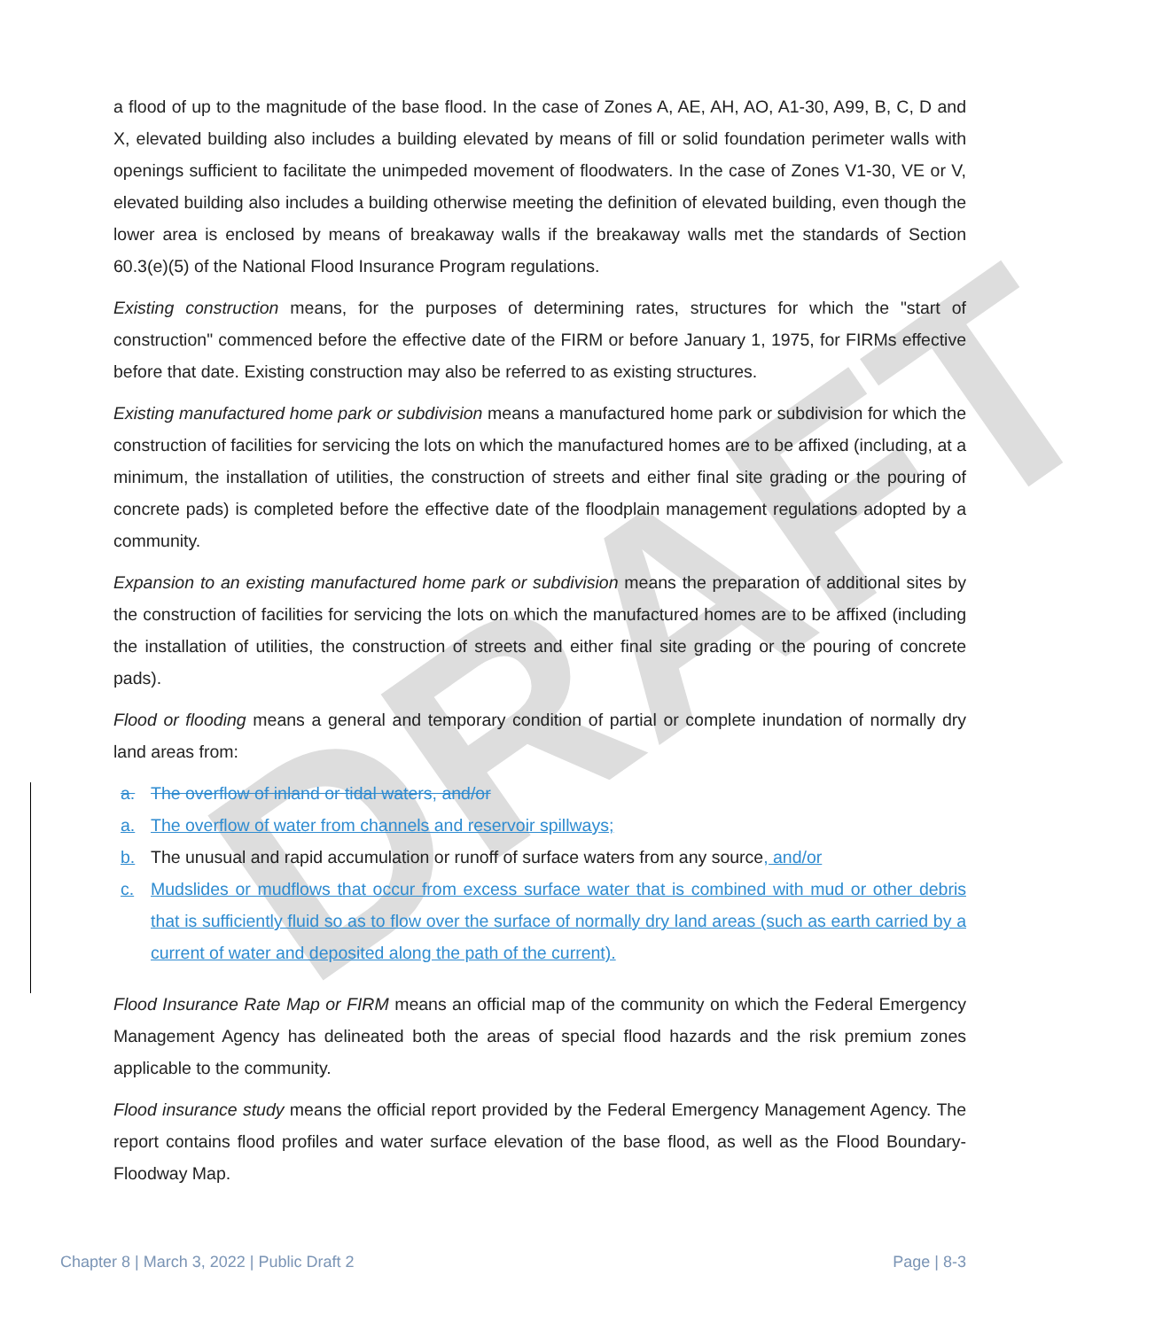DRAFT
a flood of up to the magnitude of the base flood. In the case of Zones A, AE, AH, AO, A1-30, A99, B, C, D and X, elevated building also includes a building elevated by means of fill or solid foundation perimeter walls with openings sufficient to facilitate the unimpeded movement of floodwaters. In the case of Zones V1-30, VE or V, elevated building also includes a building otherwise meeting the definition of elevated building, even though the lower area is enclosed by means of breakaway walls if the breakaway walls met the standards of Section 60.3(e)(5) of the National Flood Insurance Program regulations.
Existing construction means, for the purposes of determining rates, structures for which the "start of construction" commenced before the effective date of the FIRM or before January 1, 1975, for FIRMs effective before that date. Existing construction may also be referred to as existing structures.
Existing manufactured home park or subdivision means a manufactured home park or subdivision for which the construction of facilities for servicing the lots on which the manufactured homes are to be affixed (including, at a minimum, the installation of utilities, the construction of streets and either final site grading or the pouring of concrete pads) is completed before the effective date of the floodplain management regulations adopted by a community.
Expansion to an existing manufactured home park or subdivision means the preparation of additional sites by the construction of facilities for servicing the lots on which the manufactured homes are to be affixed (including the installation of utilities, the construction of streets and either final site grading or the pouring of concrete pads).
Flood or flooding means a general and temporary condition of partial or complete inundation of normally dry land areas from:
a. The overflow of inland or tidal waters, and/or
a. The overflow of water from channels and reservoir spillways;
b. The unusual and rapid accumulation or runoff of surface waters from any source, and/or
c. Mudslides or mudflows that occur from excess surface water that is combined with mud or other debris that is sufficiently fluid so as to flow over the surface of normally dry land areas (such as earth carried by a current of water and deposited along the path of the current).
Flood Insurance Rate Map or FIRM means an official map of the community on which the Federal Emergency Management Agency has delineated both the areas of special flood hazards and the risk premium zones applicable to the community.
Flood insurance study means the official report provided by the Federal Emergency Management Agency. The report contains flood profiles and water surface elevation of the base flood, as well as the Flood Boundary-Floodway Map.
Chapter 8 | March 3, 2022 | Public Draft 2 Page | 8-3